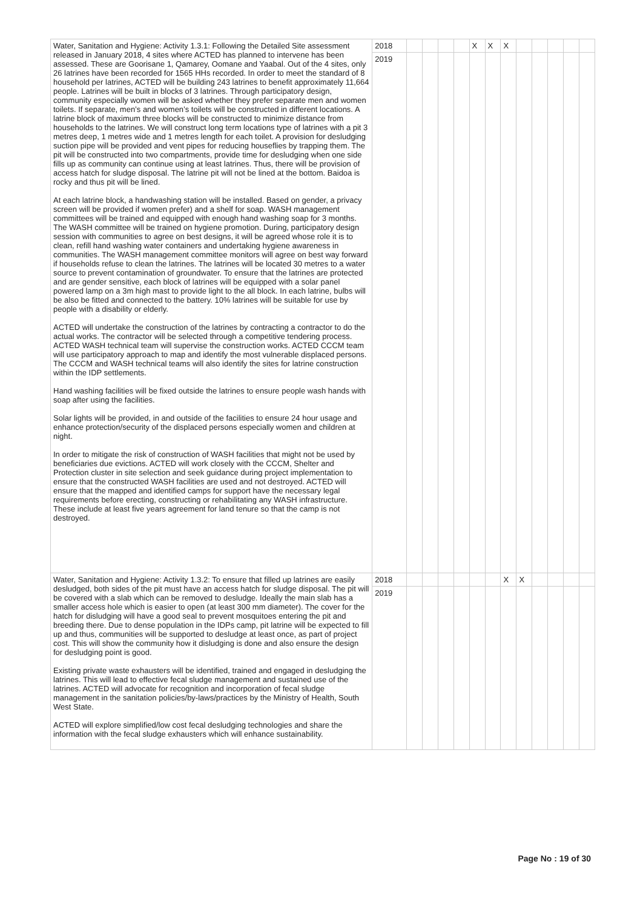| Water, Sanitation and Hygiene: Activity 1.3.1: Following the Detailed Site assessment released in January 2018, 4 sites where ACTED has planned to intervene has been assessed. These are Goorisane 1, Qamarey, Oomane and Yaabal. Out of the 4 sites, only 26 latrines have been recorded for 1565 HHs recorded. In order to meet the standard of 8 household per latrines, ACTED will be building 243 latrines to benefit approximately 11,664 people. Latrines will be built in blocks of 3 latrines. Through participatory design, community especially women will be asked whether they prefer separate men and women toilets. If separate, men’s and women’s toilets will be constructed in different locations. A latrine block of maximum three blocks will be constructed to minimize distance from households to the latrines. We will construct long term locations type of latrines with a pit 3 metres deep, 1 metres wide and 1 metres length for each toilet. A provision for desludging suction pipe will be provided and vent pipes for reducing houseflies by trapping them. The pit will be constructed into two compartments, provide time for desludging when one side fills up as community can continue using at least latrines. Thus, there will be provision of access hatch for sludge disposal. The latrine pit will not be lined at the bottom. Baidoa is rocky and thus pit will be lined. At each latrine block, a handwashing station will be installed. Based on gender, a privacy screen will be provided if women prefer) and a shelf for soap. WASH management committees will be trained and equipped with enough hand washing soap for 3 months. The WASH committee will be trained on hygiene promotion. During, participatory design session with communities to agree on best designs, it will be agreed whose role it is to clean, refill hand washing water containers and undertaking hygiene awareness in communities. The WASH management committee monitors will agree on best way forward if households refuse to clean the latrines. The latrines will be located 30 metres to a water source to prevent contamination of groundwater. To ensure that the latrines are protected and are gender sensitive, each block of latrines will be equipped with a solar panel powered lamp on a 3m high mast to provide light to the all block. In each latrine, bulbs will be also be fitted and connected to the battery. 10% latrines will be suitable for use by people with a disability or elderly. ACTED will undertake the construction of the latrines by contracting a contractor to do the actual works. The contractor will be selected through a competitive tendering process. ACTED WASH technical team will supervise the construction works. ACTED CCCM team will use participatory approach to map and identify the most vulnerable displaced persons. The CCCM and WASH technical teams will also identify the sites for latrine construction within the IDP settlements. Hand washing facilities will be fixed outside the latrines to ensure people wash hands with soap after using the facilities. Solar lights will be provided, in and outside of the facilities to ensure 24 hour usage and enhance protection/security of the displaced persons especially women and children at night. In order to mitigate the risk of construction of WASH facilities that might not be used by beneficiaries due evictions. ACTED will work closely with the CCCM, Shelter and Protection cluster in site selection and seek guidance during project implementation to ensure that the constructed WASH facilities are used and not destroyed. ACTED will ensure that the mapped and identified camps for support have the necessary legal requirements before erecting, constructing or rehabilitating any WASH infrastructure. These include at least five years agreement for land tenure so that the camp is not destroyed. | 2018 | | | | | X | X | X | | | | | |
| | 2019 | | | | | | | | | | | | |
| Water, Sanitation and Hygiene: Activity 1.3.2: To ensure that filled up latrines are easily desludged, both sides of the pit must have an access hatch for sludge disposal. The pit will be covered with a slab which can be removed to desludge. Ideally the main slab has a smaller access hole which is easier to open (at least 300 mm diameter). The cover for the hatch for disludging will have a good seal to prevent mosquitoes entering the pit and breeding there. Due to dense population in the IDPs camp, pit latrine will be expected to fill up and thus, communities will be supported to desludge at least once, as part of project cost. This will show the community how it disludging is done and also ensure the design for desludging point is good. Existing private waste exhausters will be identified, trained and engaged in desludging the latrines. This will lead to effective fecal sludge management and sustained use of the latrines. ACTED will advocate for recognition and incorporation of fecal sludge management in the sanitation policies/by-laws/practices by the Ministry of Health, South West State. ACTED will explore simplified/low cost fecal desludging technologies and share the information with the fecal sludge exhausters which will enhance sustainability. | 2018 | | | | | | | X | X | | | | |
| | 2019 | | | | | | | | | | | | |
Page No : 19 of 30